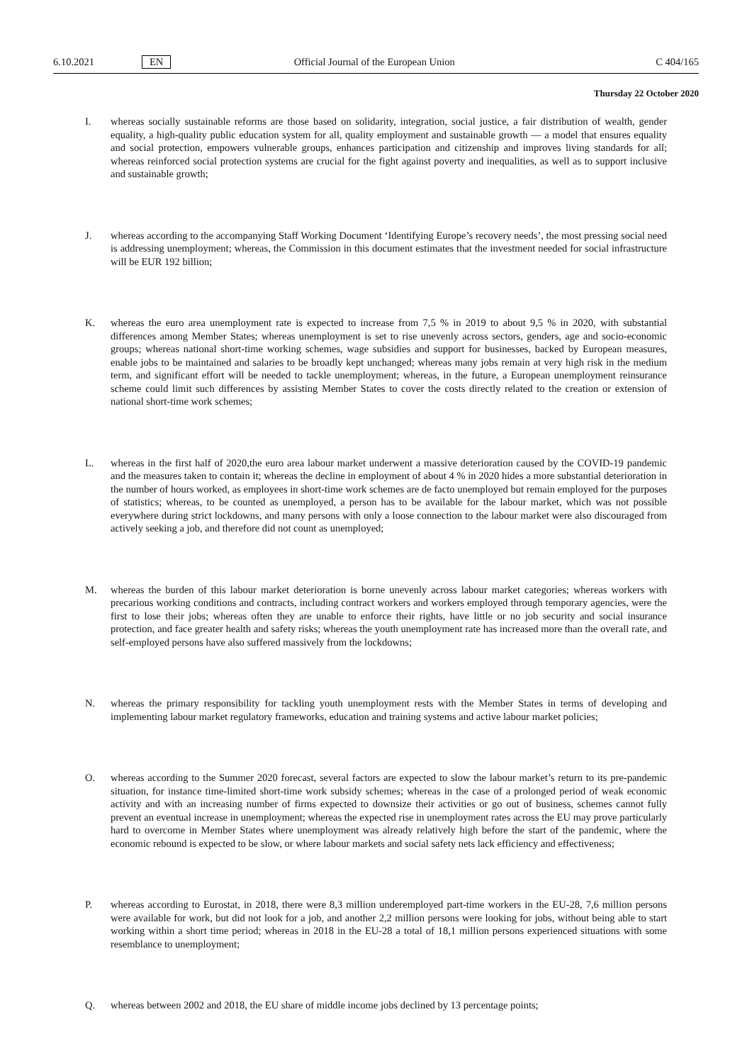6.10.2021 EN Official Journal of the European Union C 404/165
Thursday 22 October 2020
I. whereas socially sustainable reforms are those based on solidarity, integration, social justice, a fair distribution of wealth, gender equality, a high-quality public education system for all, quality employment and sustainable growth — a model that ensures equality and social protection, empowers vulnerable groups, enhances participation and citizenship and improves living standards for all; whereas reinforced social protection systems are crucial for the fight against poverty and inequalities, as well as to support inclusive and sustainable growth;
J. whereas according to the accompanying Staff Working Document ‘Identifying Europe’s recovery needs’, the most pressing social need is addressing unemployment; whereas, the Commission in this document estimates that the investment needed for social infrastructure will be EUR 192 billion;
K. whereas the euro area unemployment rate is expected to increase from 7,5 % in 2019 to about 9,5 % in 2020, with substantial differences among Member States; whereas unemployment is set to rise unevenly across sectors, genders, age and socio-economic groups; whereas national short-time working schemes, wage subsidies and support for businesses, backed by European measures, enable jobs to be maintained and salaries to be broadly kept unchanged; whereas many jobs remain at very high risk in the medium term, and significant effort will be needed to tackle unemployment; whereas, in the future, a European unemployment reinsurance scheme could limit such differences by assisting Member States to cover the costs directly related to the creation or extension of national short-time work schemes;
L. whereas in the first half of 2020,the euro area labour market underwent a massive deterioration caused by the COVID-19 pandemic and the measures taken to contain it; whereas the decline in employment of about 4 % in 2020 hides a more substantial deterioration in the number of hours worked, as employees in short-time work schemes are de facto unemployed but remain employed for the purposes of statistics; whereas, to be counted as unemployed, a person has to be available for the labour market, which was not possible everywhere during strict lockdowns, and many persons with only a loose connection to the labour market were also discouraged from actively seeking a job, and therefore did not count as unemployed;
M. whereas the burden of this labour market deterioration is borne unevenly across labour market categories; whereas workers with precarious working conditions and contracts, including contract workers and workers employed through temporary agencies, were the first to lose their jobs; whereas often they are unable to enforce their rights, have little or no job security and social insurance protection, and face greater health and safety risks; whereas the youth unemployment rate has increased more than the overall rate, and self-employed persons have also suffered massively from the lockdowns;
N. whereas the primary responsibility for tackling youth unemployment rests with the Member States in terms of developing and implementing labour market regulatory frameworks, education and training systems and active labour market policies;
O. whereas according to the Summer 2020 forecast, several factors are expected to slow the labour market’s return to its pre-pandemic situation, for instance time-limited short-time work subsidy schemes; whereas in the case of a prolonged period of weak economic activity and with an increasing number of firms expected to downsize their activities or go out of business, schemes cannot fully prevent an eventual increase in unemployment; whereas the expected rise in unemployment rates across the EU may prove particularly hard to overcome in Member States where unemployment was already relatively high before the start of the pandemic, where the economic rebound is expected to be slow, or where labour markets and social safety nets lack efficiency and effectiveness;
P. whereas according to Eurostat, in 2018, there were 8,3 million underemployed part-time workers in the EU-28, 7,6 million persons were available for work, but did not look for a job, and another 2,2 million persons were looking for jobs, without being able to start working within a short time period; whereas in 2018 in the EU-28 a total of 18,1 million persons experienced situations with some resemblance to unemployment;
Q. whereas between 2002 and 2018, the EU share of middle income jobs declined by 13 percentage points;